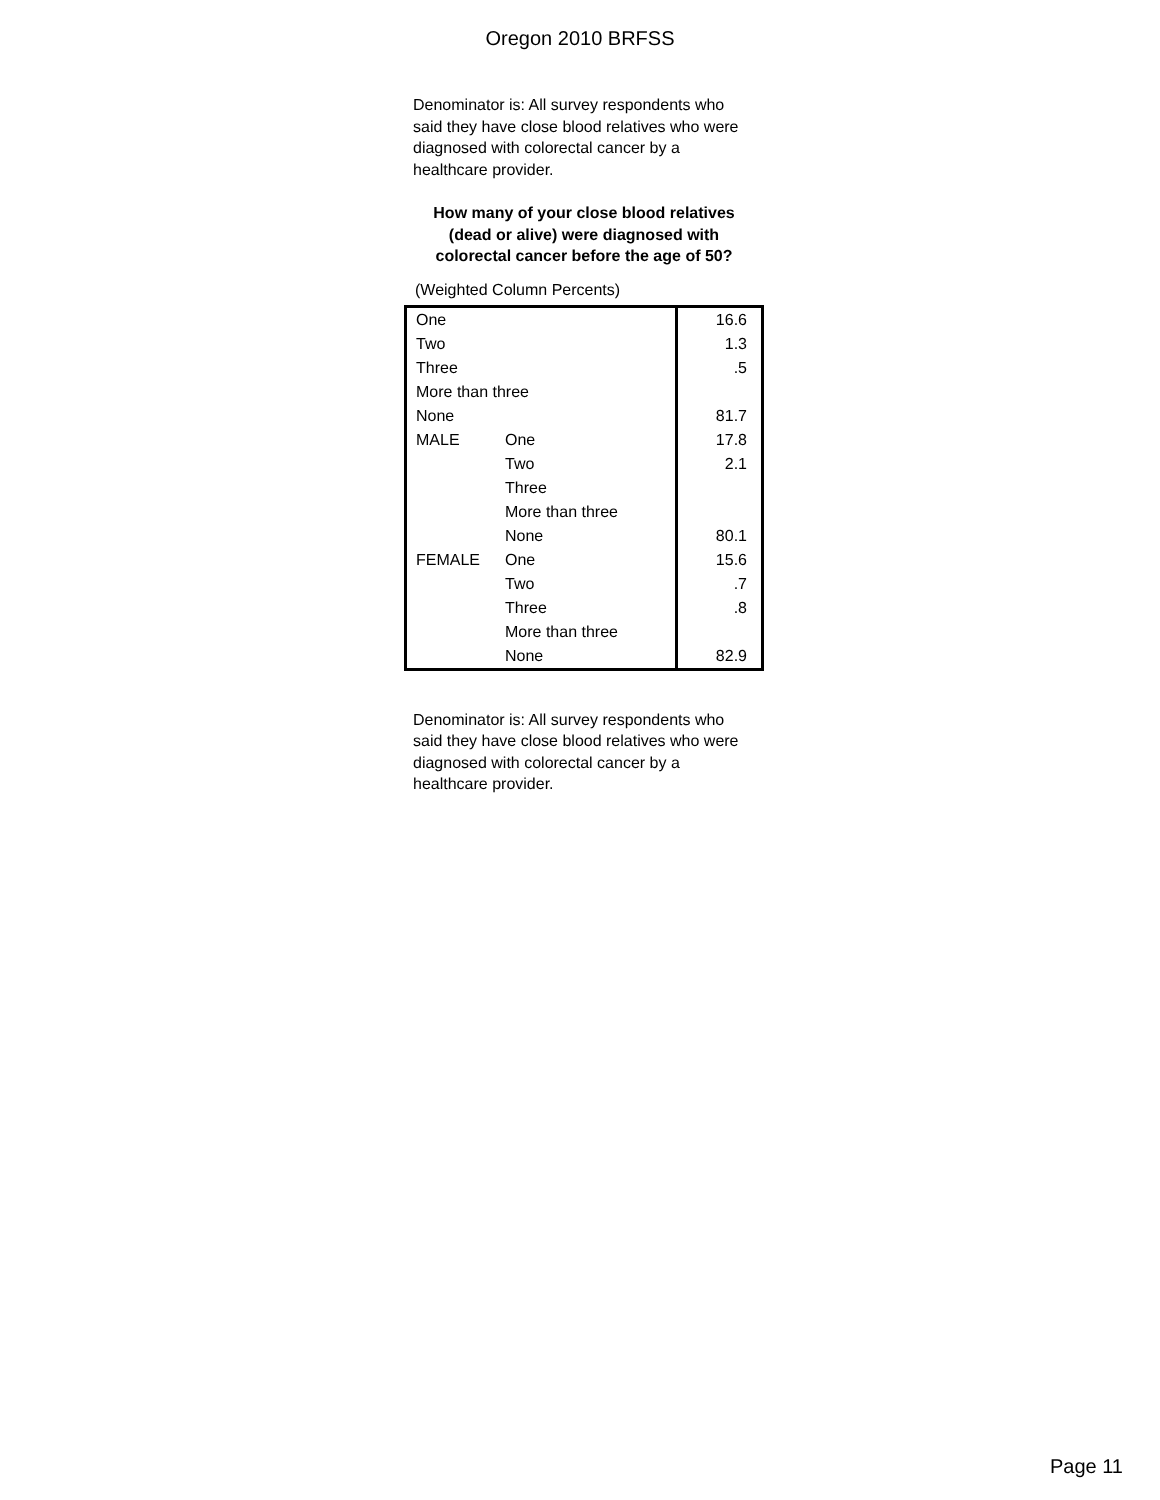Oregon 2010 BRFSS
Denominator is: All survey respondents who said they have close blood relatives who were diagnosed with colorectal cancer by a healthcare provider.
How many of your close blood relatives
(dead or alive) were diagnosed with
colorectal cancer before the age of 50?
(Weighted Column Percents)
| One | | 16.6 |
| Two | | 1.3 |
| Three | | .5 |
| More than three | | |
| None | | 81.7 |
| MALE | One | 17.8 |
| | Two | 2.1 |
| | Three | |
| | More than three | |
| | None | 80.1 |
| FEMALE | One | 15.6 |
| | Two | .7 |
| | Three | .8 |
| | More than three | |
| | None | 82.9 |
Denominator is: All survey respondents who said they have close blood relatives who were diagnosed with colorectal cancer by a healthcare provider.
Page 11